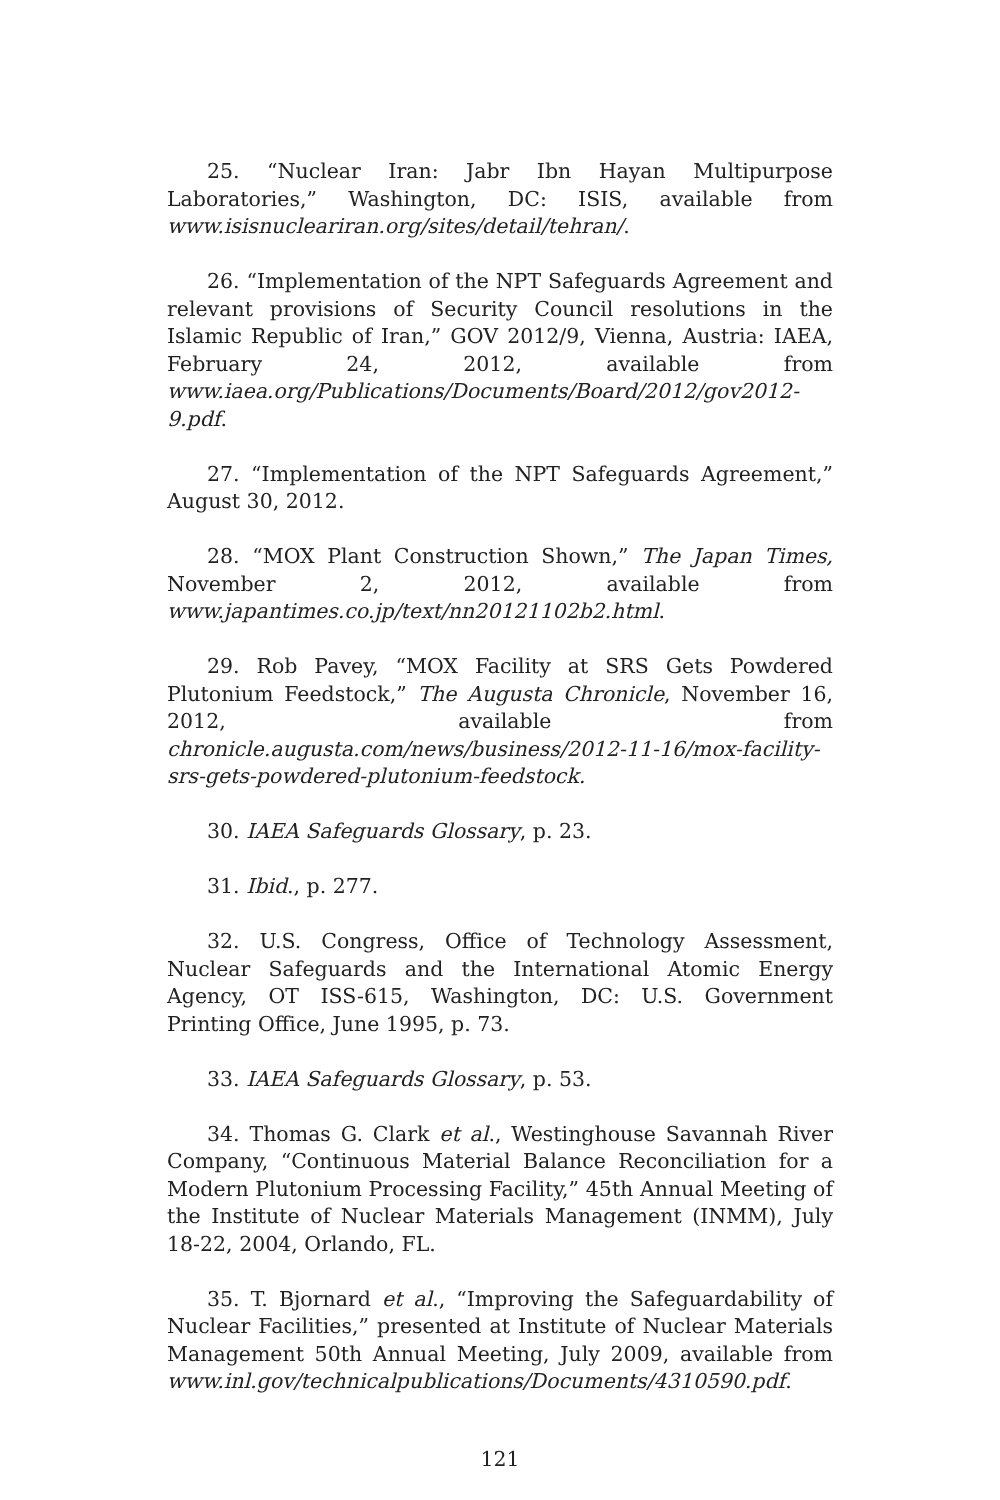25. “Nuclear Iran: Jabr Ibn Hayan Multipurpose Laboratories,” Washington, DC: ISIS, available from www.isisnucleariran.org/sites/detail/tehran/.
26. “Implementation of the NPT Safeguards Agreement and relevant provisions of Security Council resolutions in the Islamic Republic of Iran,” GOV 2012/9, Vienna, Austria: IAEA, February 24, 2012, available from www.iaea.org/Publications/Documents/Board/2012/gov2012-9.pdf.
27. “Implementation of the NPT Safeguards Agreement,” August 30, 2012.
28. “MOX Plant Construction Shown,” The Japan Times, November 2, 2012, available from www.japantimes.co.jp/text/nn20121102b2.html.
29. Rob Pavey, “MOX Facility at SRS Gets Powdered Plutonium Feedstock,” The Augusta Chronicle, November 16, 2012, available from chronicle.augusta.com/news/business/2012-11-16/mox-facility-srs-gets-powdered-plutonium-feedstock.
30. IAEA Safeguards Glossary, p. 23.
31. Ibid., p. 277.
32. U.S. Congress, Office of Technology Assessment, Nuclear Safeguards and the International Atomic Energy Agency, OT ISS-615, Washington, DC: U.S. Government Printing Office, June 1995, p. 73.
33. IAEA Safeguards Glossary, p. 53.
34. Thomas G. Clark et al., Westinghouse Savannah River Company, “Continuous Material Balance Reconciliation for a Modern Plutonium Processing Facility,” 45th Annual Meeting of the Institute of Nuclear Materials Management (INMM), July 18-22, 2004, Orlando, FL.
35. T. Bjornard et al., “Improving the Safeguardability of Nuclear Facilities,” presented at Institute of Nuclear Materials Management 50th Annual Meeting, July 2009, available from www.inl.gov/technicalpublications/Documents/4310590.pdf.
121